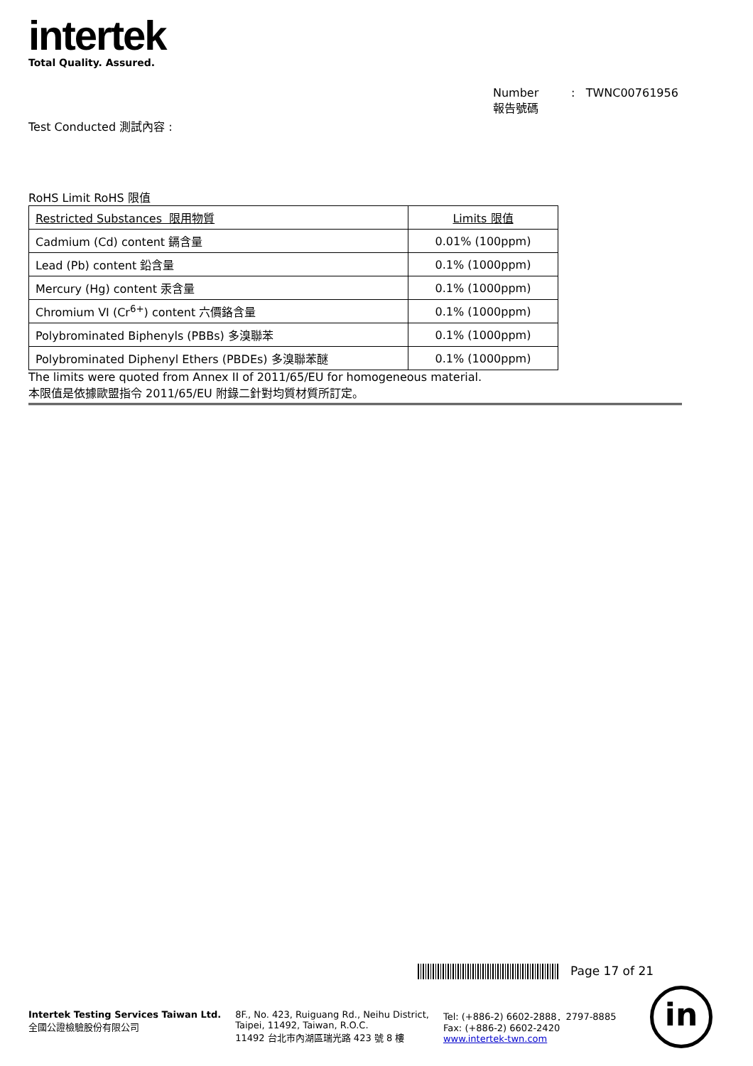intertek
Total Quality. Assured.
Number : TWNC00761956
報告號碼
Test Conducted 測試內容 :
RoHS Limit RoHS 限值
| Restricted Substances 限用物質 | Limits 限值 |
| --- | --- |
| Cadmium (Cd) content 鎘含量 | 0.01% (100ppm) |
| Lead (Pb) content 鉛含量 | 0.1% (1000ppm) |
| Mercury (Hg) content 汞含量 | 0.1% (1000ppm) |
| Chromium VI (Cr<sup>6+</sup>) content 六價鉻含量 | 0.1% (1000ppm) |
| Polybrominated Biphenyls (PBBs) 多溴聯苯 | 0.1% (1000ppm) |
| Polybrominated Diphenyl Ethers (PBDEs) 多溴聯苯醚 | 0.1% (1000ppm) |
The limits were quoted from Annex II of 2011/65/EU for homogeneous material.
本限值是依據歐盟指令 2011/65/EU 附錄二針對均質材質所訂定。
Page 17 of 21
Intertek Testing Services Taiwan Ltd.
全國公證檢驗股份有限公司
8F., No. 423, Ruiguang Rd., Neihu District,
Taipei, 11492, Taiwan, R.O.C.
11492 台北市內湖區瑞光路 423 號 8 樓
Tel: (+886-2) 6602-2888．2797-8885
Fax: (+886-2) 6602-2420
www.intertek-twn.com
in